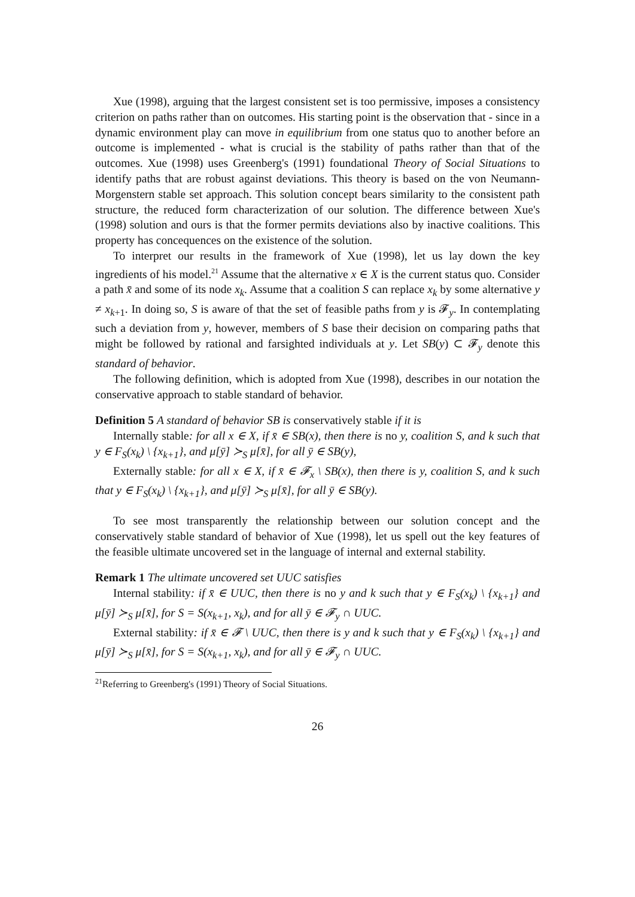Xue (1998), arguing that the largest consistent set is too permissive, imposes a consistency criterion on paths rather than on outcomes. His starting point is the observation that - since in a dynamic environment play can move in equilibrium from one status quo to another before an outcome is implemented - what is crucial is the stability of paths rather than that of the outcomes. Xue (1998) uses Greenberg's (1991) foundational Theory of Social Situations to identify paths that are robust against deviations. This theory is based on the von Neumann-Morgenstern stable set approach. This solution concept bears similarity to the consistent path structure, the reduced form characterization of our solution. The difference between Xue's (1998) solution and ours is that the former permits deviations also by inactive coalitions. This property has concequences on the existence of the solution.
To interpret our results in the framework of Xue (1998), let us lay down the key ingredients of his model.<sup>21</sup> Assume that the alternative x ∈ X is the current status quo. Consider a path x̄ and some of its node x<sub>k</sub>. Assume that a coalition S can replace x<sub>k</sub> by some alternative y ≠ x<sub>k+1</sub>. In doing so, S is aware of that the set of feasible paths from y is 𝓕<sub>y</sub>. In contemplating such a deviation from y, however, members of S base their decision on comparing paths that might be followed by rational and farsighted individuals at y. Let SB(y) ⊂ 𝓕<sub>y</sub> denote this standard of behavior.
The following definition, which is adopted from Xue (1998), describes in our notation the conservative approach to stable standard of behavior.
Definition 5 A standard of behavior SB is conservatively stable if it is
Internally stable: for all x ∈ X, if x̄ ∈ SB(x), then there is no y, coalition S, and k such that y ∈ F<sub>S</sub>(x<sub>k</sub>) \ {x<sub>k+1</sub>}, and μ[ȳ] ≻<sub>S</sub> μ[x̄], for all ȳ ∈ SB(y),
Externally stable: for all x ∈ X, if x̄ ∈ 𝓕<sub>x</sub> \ SB(x), then there is y, coalition S, and k such that y ∈ F<sub>S</sub>(x<sub>k</sub>) \ {x<sub>k+1</sub>}, and μ[ȳ] ≻<sub>S</sub> μ[x̄], for all ȳ ∈ SB(y).
To see most transparently the relationship between our solution concept and the conservatively stable standard of behavior of Xue (1998), let us spell out the key features of the feasible ultimate uncovered set in the language of internal and external stability.
Remark 1 The ultimate uncovered set UUC satisfies
Internal stability: if x̄ ∈ UUC, then there is no y and k such that y ∈ F<sub>S</sub>(x<sub>k</sub>) \ {x<sub>k+1</sub>} and μ[ȳ] ≻<sub>S</sub> μ[x̄], for S = S(x<sub>k+1</sub>, x<sub>k</sub>), and for all ȳ ∈ 𝓕<sub>y</sub> ∩ UUC.
External stability: if x̄ ∈ 𝓕 \ UUC, then there is y and k such that y ∈ F<sub>S</sub>(x<sub>k</sub>) \ {x<sub>k+1</sub>} and μ[ȳ] ≻<sub>S</sub> μ[x̄], for S = S(x<sub>k+1</sub>, x<sub>k</sub>), and for all ȳ ∈ 𝓕<sub>y</sub> ∩ UUC.
<sup>21</sup> Referring to Greenberg's (1991) Theory of Social Situations.
26